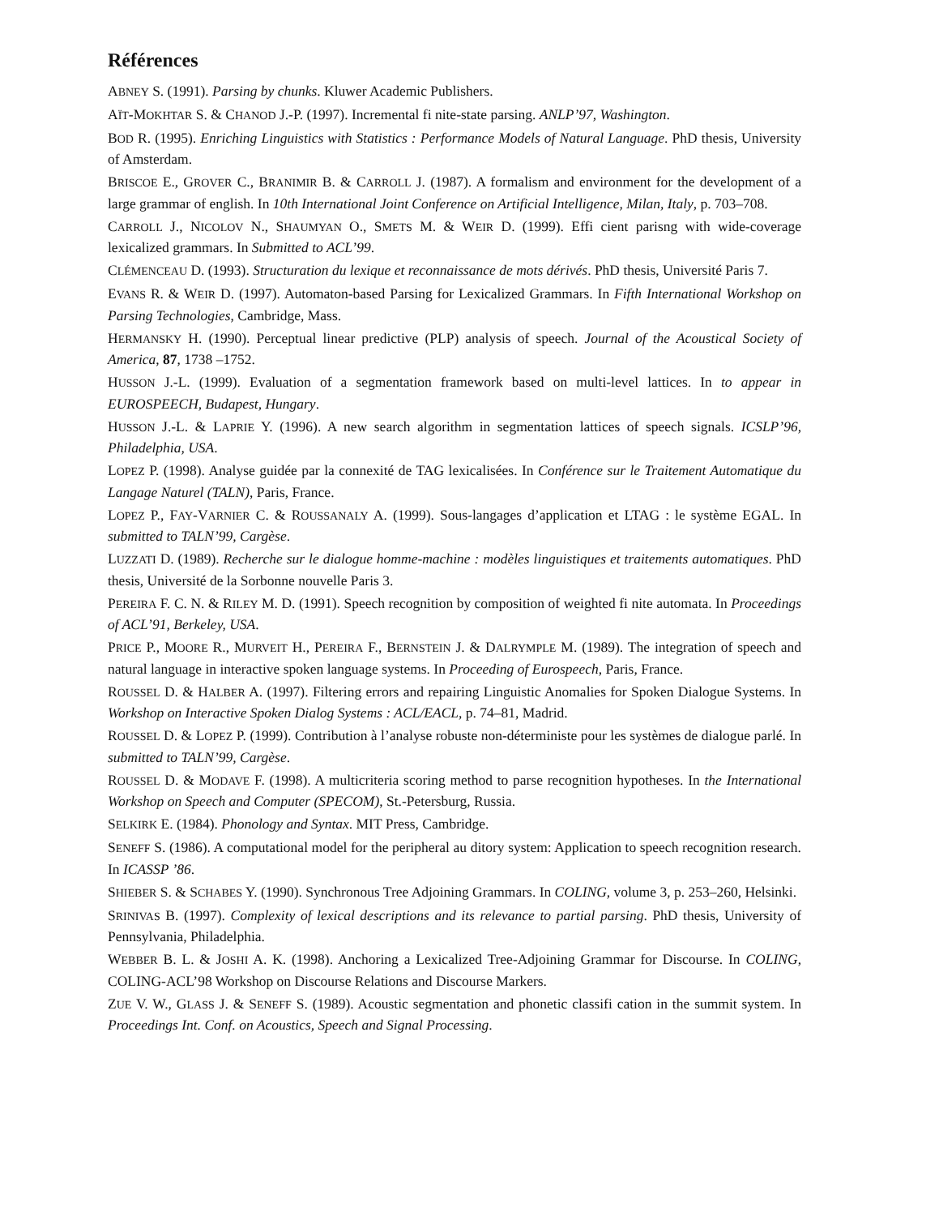Références
ABNEY S. (1991). Parsing by chunks. Kluwer Academic Publishers.
AÏT-MOKHTAR S. & CHANOD J.-P. (1997). Incremental fi nite-state parsing. ANLP’97, Washington.
BOD R. (1995). Enriching Linguistics with Statistics : Performance Models of Natural Language. PhD thesis, University of Amsterdam.
BRISCOE E., GROVER C., BRANIMIR B. & CARROLL J. (1987). A formalism and environment for the development of a large grammar of english. In 10th International Joint Conference on Artificial Intelligence, Milan, Italy, p. 703–708.
CARROLL J., NICOLOV N., SHAUMYAN O., SMETS M. & WEIR D. (1999). Effi cient parisng with wide-coverage lexicalized grammars. In Submitted to ACL’99.
CLÉMENCEAU D. (1993). Structuration du lexique et reconnaissance de mots dérivés. PhD thesis, Université Paris 7.
EVANS R. & WEIR D. (1997). Automaton-based Parsing for Lexicalized Grammars. In Fifth International Workshop on Parsing Technologies, Cambridge, Mass.
HERMANSKY H. (1990). Perceptual linear predictive (PLP) analysis of speech. Journal of the Acoustical Society of America, 87, 1738 –1752.
HUSSON J.-L. (1999). Evaluation of a segmentation framework based on multi-level lattices. In to appear in EUROSPEECH, Budapest, Hungary.
HUSSON J.-L. & LAPRIE Y. (1996). A new search algorithm in segmentation lattices of speech signals. ICSLP’96, Philadelphia, USA.
LOPEZ P. (1998). Analyse guidée par la connexité de TAG lexicalisées. In Conférence sur le Traitement Automatique du Langage Naturel (TALN), Paris, France.
LOPEZ P., FAY-VARNIER C. & ROUSSANALY A. (1999). Sous-langages d’application et LTAG : le système EGAL. In submitted to TALN’99, Cargèse.
LUZZATI D. (1989). Recherche sur le dialogue homme-machine : modèles linguistiques et traitements automatiques. PhD thesis, Université de la Sorbonne nouvelle Paris 3.
PEREIRA F. C. N. & RILEY M. D. (1991). Speech recognition by composition of weighted fi nite automata. In Proceedings of ACL’91, Berkeley, USA.
PRICE P., MOORE R., MURVEIT H., PEREIRA F., BERNSTEIN J. & DALRYMPLE M. (1989). The integration of speech and natural language in interactive spoken language systems. In Proceeding of Eurospeech, Paris, France.
ROUSSEL D. & HALBER A. (1997). Filtering errors and repairing Linguistic Anomalies for Spoken Dialogue Systems. In Workshop on Interactive Spoken Dialog Systems : ACL/EACL, p. 74–81, Madrid.
ROUSSEL D. & LOPEZ P. (1999). Contribution à l’analyse robuste non-déterministe pour les systèmes de dialogue parlé. In submitted to TALN’99, Cargèse.
ROUSSEL D. & MODAVE F. (1998). A multicriteria scoring method to parse recognition hypotheses. In the International Workshop on Speech and Computer (SPECOM), St.-Petersburg, Russia.
SELKIRK E. (1984). Phonology and Syntax. MIT Press, Cambridge.
SENEFF S. (1986). A computational model for the peripheral au ditory system: Application to speech recognition research. In ICASSP ’86.
SHIEBER S. & SCHABES Y. (1990). Synchronous Tree Adjoining Grammars. In COLING, volume 3, p. 253–260, Helsinki.
SRINIVAS B. (1997). Complexity of lexical descriptions and its relevance to partial parsing. PhD thesis, University of Pennsylvania, Philadelphia.
WEBBER B. L. & JOSHI A. K. (1998). Anchoring a Lexicalized Tree-Adjoining Grammar for Discourse. In COLING, COLING-ACL’98 Workshop on Discourse Relations and Discourse Markers.
ZUE V. W., GLASS J. & SENEFF S. (1989). Acoustic segmentation and phonetic classifi cation in the summit system. In Proceedings Int. Conf. on Acoustics, Speech and Signal Processing.